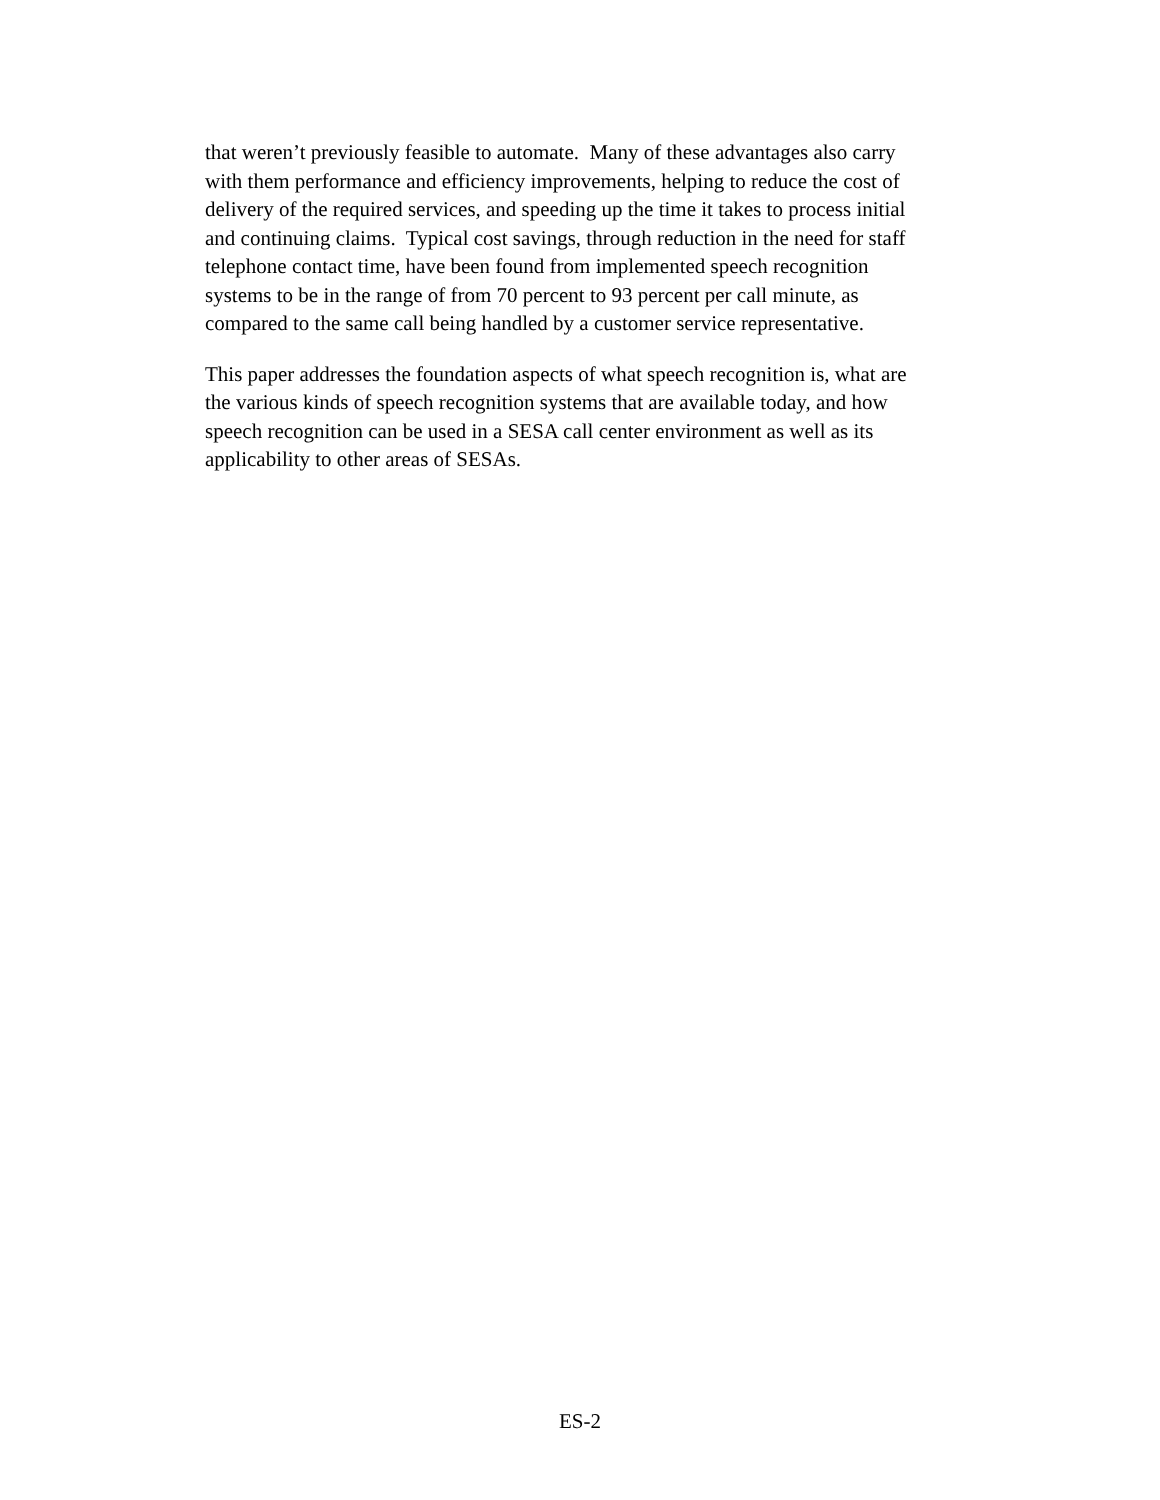that weren’t previously feasible to automate. Many of these advantages also carry
with them performance and efficiency improvements, helping to reduce the cost of
delivery of the required services, and speeding up the time it takes to process initial
and continuing claims. Typical cost savings, through reduction in the need for staff
telephone contact time, have been found from implemented speech recognition
systems to be in the range of from 70 percent to 93 percent per call minute, as
compared to the same call being handled by a customer service representative.
This paper addresses the foundation aspects of what speech recognition is, what are
the various kinds of speech recognition systems that are available today, and how
speech recognition can be used in a SESA call center environment as well as its
applicability to other areas of SESAs.
ES-2